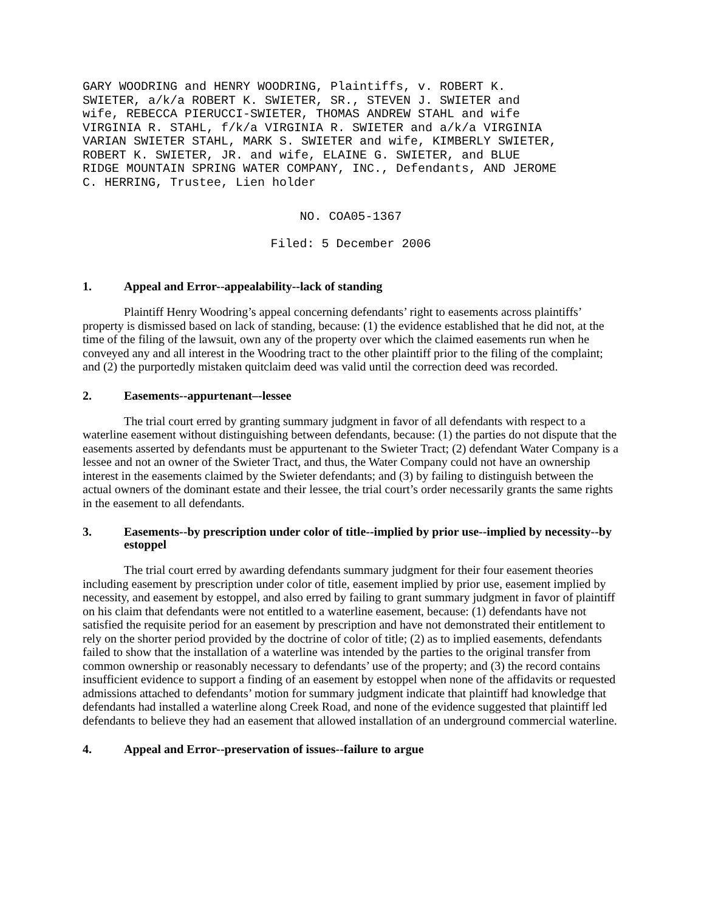GARY WOODRING and HENRY WOODRING, Plaintiffs, v. ROBERT K.
SWIETER, a/k/a ROBERT K. SWIETER, SR., STEVEN J. SWIETER and
wife, REBECCA PIERUCCI-SWIETER, THOMAS ANDREW STAHL and wife
VIRGINIA R. STAHL, f/k/a VIRGINIA R. SWIETER and a/k/a VIRGINIA
VARIAN SWIETER STAHL, MARK S. SWIETER and wife, KIMBERLY SWIETER,
ROBERT K. SWIETER, JR. and wife, ELAINE G. SWIETER, and BLUE
RIDGE MOUNTAIN SPRING WATER COMPANY, INC., Defendants, AND JEROME
C. HERRING, Trustee, Lien holder
NO. COA05-1367
Filed: 5 December 2006
1. Appeal and Error--appealability--lack of standing
Plaintiff Henry Woodring’s appeal concerning defendants’ right to easements across plaintiffs’ property is dismissed based on lack of standing, because: (1) the evidence established that he did not, at the time of the filing of the lawsuit, own any of the property over which the claimed easements run when he conveyed any and all interest in the Woodring tract to the other plaintiff prior to the filing of the complaint; and (2) the purportedly mistaken quitclaim deed was valid until the correction deed was recorded.
2. Easements--appurtenant–-lessee
The trial court erred by granting summary judgment in favor of all defendants with respect to a waterline easement without distinguishing between defendants, because: (1) the parties do not dispute that the easements asserted by defendants must be appurtenant to the Swieter Tract; (2) defendant Water Company is a lessee and not an owner of the Swieter Tract, and thus, the Water Company could not have an ownership interest in the easements claimed by the Swieter defendants; and (3) by failing to distinguish between the actual owners of the dominant estate and their lessee, the trial court’s order necessarily grants the same rights in the easement to all defendants.
3. Easements--by prescription under color of title--implied by prior use--implied by necessity--by estoppel
The trial court erred by awarding defendants summary judgment for their four easement theories including easement by prescription under color of title, easement implied by prior use, easement implied by necessity, and easement by estoppel, and also erred by failing to grant summary judgment in favor of plaintiff on his claim that defendants were not entitled to a waterline easement, because: (1) defendants have not satisfied the requisite period for an easement by prescription and have not demonstrated their entitlement to rely on the shorter period provided by the doctrine of color of title; (2) as to implied easements, defendants failed to show that the installation of a waterline was intended by the parties to the original transfer from common ownership or reasonably necessary to defendants’ use of the property; and (3) the record contains insufficient evidence to support a finding of an easement by estoppel when none of the affidavits or requested admissions attached to defendants’ motion for summary judgment indicate that plaintiff had knowledge that defendants had installed a waterline along Creek Road, and none of the evidence suggested that plaintiff led defendants to believe they had an easement that allowed installation of an underground commercial waterline.
4. Appeal and Error--preservation of issues--failure to argue